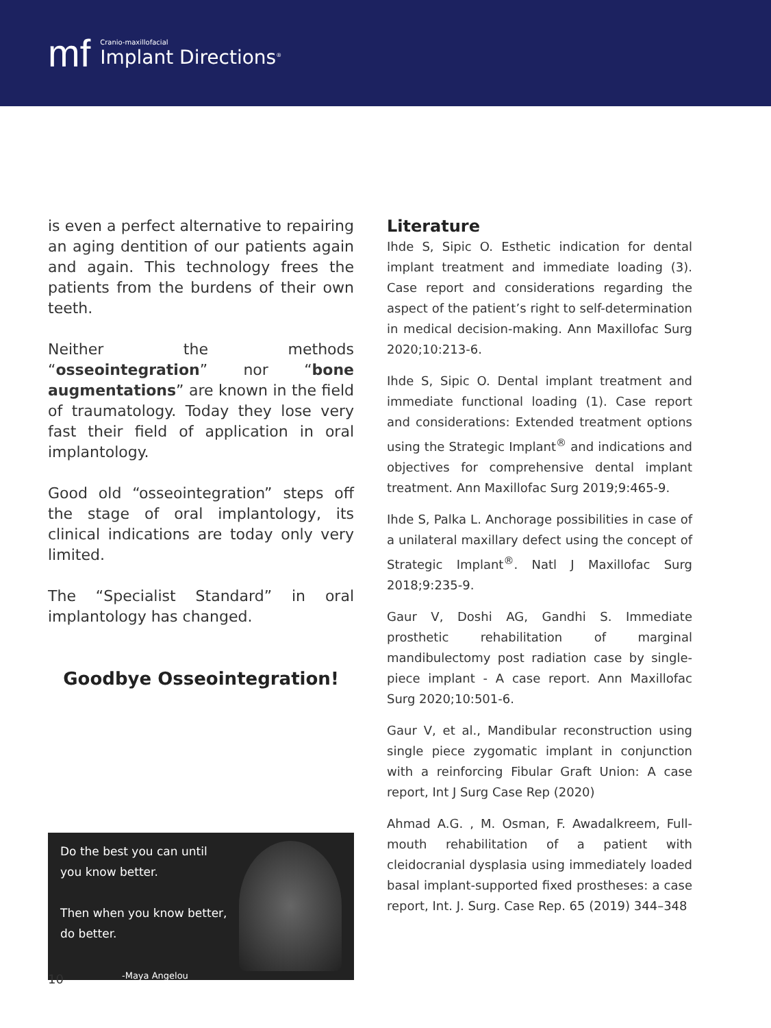mf
Cranio-maxillofacial
Implant Directions<sup>®</sup>
is even a perfect alternative to repairing an aging dentition of our patients again and again. This technology frees the patients from the burdens of their own teeth.
Neither the methods “osseointegration” nor “bone augmentations” are known in the field of traumatology. Today they lose very fast their field of application in oral implantology.
Good old “osseointegration” steps off the stage of oral implantology, its clinical indications are today only very limited.
The “Specialist Standard” in oral implantology has changed.
Goodbye Osseointegration!
Do the best you can until
you know better.
Then when you know better,
do better.
-Maya Angelou
Literature
Ihde S, Sipic O. Esthetic indication for dental implant treatment and immediate loading (3). Case report and considerations regarding the aspect of the patient’s right to self-determination in medical decision-making. Ann Maxillofac Surg 2020;10:213-6.
Ihde S, Sipic O. Dental implant treatment and immediate functional loading (1). Case report and considerations: Extended treatment options using the Strategic Implant<sup>®</sup> and indications and objectives for comprehensive dental implant treatment. Ann Maxillofac Surg 2019;9:465-9.
Ihde S, Palka L. Anchorage possibilities in case of a unilateral maxillary defect using the concept of Strategic Implant<sup>®</sup>. Natl J Maxillofac Surg 2018;9:235-9.
Gaur V, Doshi AG, Gandhi S. Immediate prosthetic rehabilitation of marginal mandibulectomy post radiation case by single-piece implant - A case report. Ann Maxillofac Surg 2020;10:501-6.
Gaur V, et al., Mandibular reconstruction using single piece zygomatic implant in conjunction with a reinforcing Fibular Graft Union: A case report, Int J Surg Case Rep (2020)
Ahmad A.G. , M. Osman, F. Awadalkreem, Full-mouth rehabilitation of a patient with cleidocranial dysplasia using immediately loaded basal implant-supported fixed prostheses: a case report, Int. J. Surg. Case Rep. 65 (2019) 344–348
10